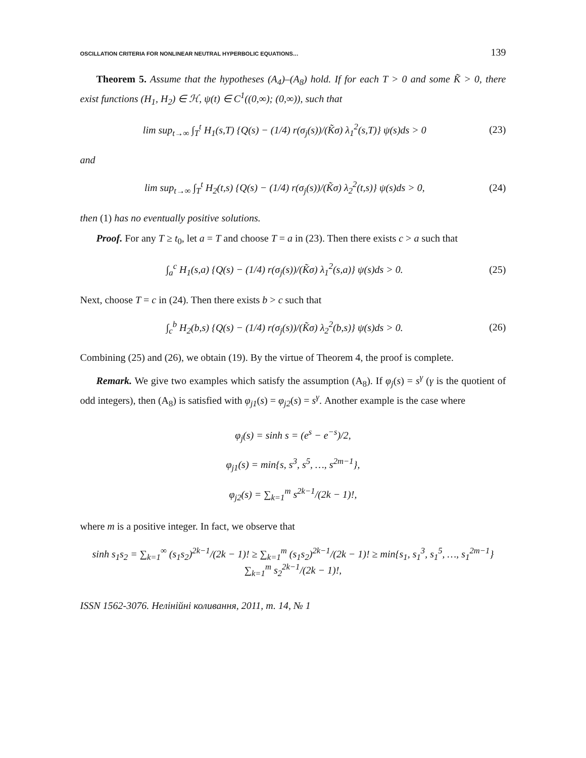OSCILLATION CRITERIA FOR NONLINEAR NEUTRAL HYPERBOLIC EQUATIONS… 139
Theorem 5. Assume that the hypotheses (A<sub>4</sub>)–(A<sub>8</sub>) hold. If for each T > 0 and some K̃ > 0, there exist functions (H<sub>1</sub>, H<sub>2</sub>) ∈ ℋ, ψ(t) ∈ C<sup>1</sup>((0,∞); (0,∞)), such that
lim sup<sub>t→∞</sub> ∫<sub>T</sub><sup>t</sup> H<sub>1</sub>(s,T) {Q(s) − (1/4) r(σ<sub>j</sub>(s))/(K̃σ) λ<sub>1</sub><sup>2</sup>(s,T)} ψ(s)ds > 0 (23)
and
lim sup<sub>t→∞</sub> ∫<sub>T</sub><sup>t</sup> H<sub>2</sub>(t,s) {Q(s) − (1/4) r(σ<sub>j</sub>(s))/(K̃σ) λ<sub>2</sub><sup>2</sup>(t,s)} ψ(s)ds > 0, (24)
then (1) has no eventually positive solutions.
Proof. For any T ≥ t<sub>0</sub>, let a = T and choose T = a in (23). Then there exists c > a such that
∫<sub>a</sub><sup>c</sup> H<sub>1</sub>(s,a) {Q(s) − (1/4) r(σ<sub>j</sub>(s))/(K̃σ) λ<sub>1</sub><sup>2</sup>(s,a)} ψ(s)ds > 0. (25)
Next, choose T = c in (24). Then there exists b > c such that
∫<sub>c</sub><sup>b</sup> H<sub>2</sub>(b,s) {Q(s) − (1/4) r(σ<sub>j</sub>(s))/(K̃σ) λ<sub>2</sub><sup>2</sup>(b,s)} ψ(s)ds > 0. (26)
Combining (25) and (26), we obtain (19). By the virtue of Theorem 4, the proof is complete.
Remark. We give two examples which satisfy the assumption (A<sub>8</sub>). If φ<sub>j</sub>(s) = s<sup>γ</sup> (γ is the quotient of odd integers), then (A<sub>8</sub>) is satisfied with φ<sub>j1</sub>(s) = φ<sub>j2</sub>(s) = s<sup>γ</sup>. Another example is the case where
φ<sub>j</sub>(s) = sinh s = (e<sup>s</sup> − e<sup>−s</sup>)/2,
φ<sub>j1</sub>(s) = min{s, s<sup>3</sup>, s<sup>5</sup>, …, s<sup>2m−1</sup>},
φ<sub>j2</sub>(s) = ∑<sub>k=1</sub><sup>m</sup> s<sup>2k−1</sup>/(2k − 1)!,
where m is a positive integer. In fact, we observe that
sinh s<sub>1</sub>s<sub>2</sub> = ∑<sub>k=1</sub><sup>∞</sup> (s<sub>1</sub>s<sub>2</sub>)<sup>2k−1</sup>/(2k − 1)! ≥ ∑<sub>k=1</sub><sup>m</sup> (s<sub>1</sub>s<sub>2</sub>)<sup>2k−1</sup>/(2k − 1)! ≥ min{s<sub>1</sub>, s<sub>1</sub><sup>3</sup>, s<sub>1</sub><sup>5</sup>, …, s<sub>1</sub><sup>2m−1</sup>} ∑<sub>k=1</sub><sup>m</sup> s<sub>2</sub><sup>2k−1</sup>/(2k − 1)!,
ISSN 1562-3076. Нелінійні коливання, 2011, т. 14, № 1